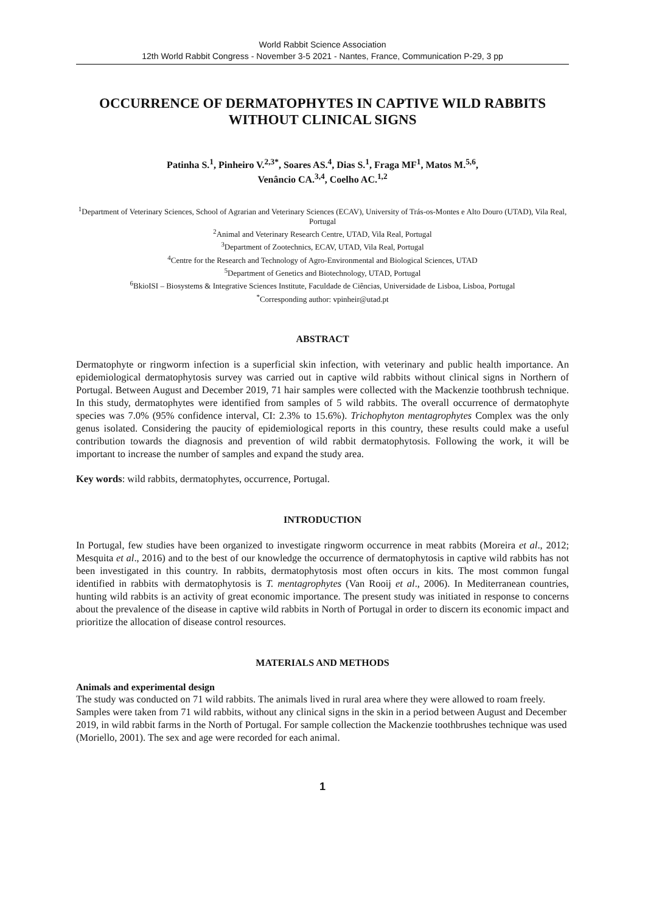World Rabbit Science Association
12th World Rabbit Congress - November 3-5 2021 - Nantes, France, Communication P-29, 3 pp
OCCURRENCE OF DERMATOPHYTES IN CAPTIVE WILD RABBITS WITHOUT CLINICAL SIGNS
Patinha S.<sup>1</sup>, Pinheiro V.<sup>2,3*</sup>, Soares AS.<sup>4</sup>, Dias S.<sup>1</sup>, Fraga MF<sup>1</sup>, Matos M.<sup>5,6</sup>,
Venâncio CA.<sup>3,4</sup>, Coelho AC.<sup>1,2</sup>
<sup>1</sup> Department of Veterinary Sciences, School of Agrarian and Veterinary Sciences (ECAV), University of Trás-os-Montes e Alto Douro (UTAD), Vila Real, Portugal
<sup>2</sup> Animal and Veterinary Research Centre, UTAD, Vila Real, Portugal
<sup>3</sup> Department of Zootechnics, ECAV, UTAD, Vila Real, Portugal
<sup>4</sup> Centre for the Research and Technology of Agro-Environmental and Biological Sciences, UTAD
<sup>5</sup> Department of Genetics and Biotechnology, UTAD, Portugal
<sup>6</sup> BkioISI – Biosystems & Integrative Sciences Institute, Faculdade de Ciências, Universidade de Lisboa, Lisboa, Portugal
<sup>*</sup> Corresponding author: vpinheir@utad.pt
ABSTRACT
Dermatophyte or ringworm infection is a superficial skin infection, with veterinary and public health importance. An epidemiological dermatophytosis survey was carried out in captive wild rabbits without clinical signs in Northern of Portugal. Between August and December 2019, 71 hair samples were collected with the Mackenzie toothbrush technique. In this study, dermatophytes were identified from samples of 5 wild rabbits. The overall occurrence of dermatophyte species was 7.0% (95% confidence interval, CI: 2.3% to 15.6%). Trichophyton mentagrophytes Complex was the only genus isolated. Considering the paucity of epidemiological reports in this country, these results could make a useful contribution towards the diagnosis and prevention of wild rabbit dermatophytosis. Following the work, it will be important to increase the number of samples and expand the study area.
Key words: wild rabbits, dermatophytes, occurrence, Portugal.
INTRODUCTION
In Portugal, few studies have been organized to investigate ringworm occurrence in meat rabbits (Moreira et al., 2012; Mesquita et al., 2016) and to the best of our knowledge the occurrence of dermatophytosis in captive wild rabbits has not been investigated in this country. In rabbits, dermatophytosis most often occurs in kits. The most common fungal identified in rabbits with dermatophytosis is T. mentagrophytes (Van Rooij et al., 2006). In Mediterranean countries, hunting wild rabbits is an activity of great economic importance. The present study was initiated in response to concerns about the prevalence of the disease in captive wild rabbits in North of Portugal in order to discern its economic impact and prioritize the allocation of disease control resources.
MATERIALS AND METHODS
Animals and experimental design
The study was conducted on 71 wild rabbits. The animals lived in rural area where they were allowed to roam freely. Samples were taken from 71 wild rabbits, without any clinical signs in the skin in a period between August and December 2019, in wild rabbit farms in the North of Portugal. For sample collection the Mackenzie toothbrushes technique was used (Moriello, 2001). The sex and age were recorded for each animal.
1